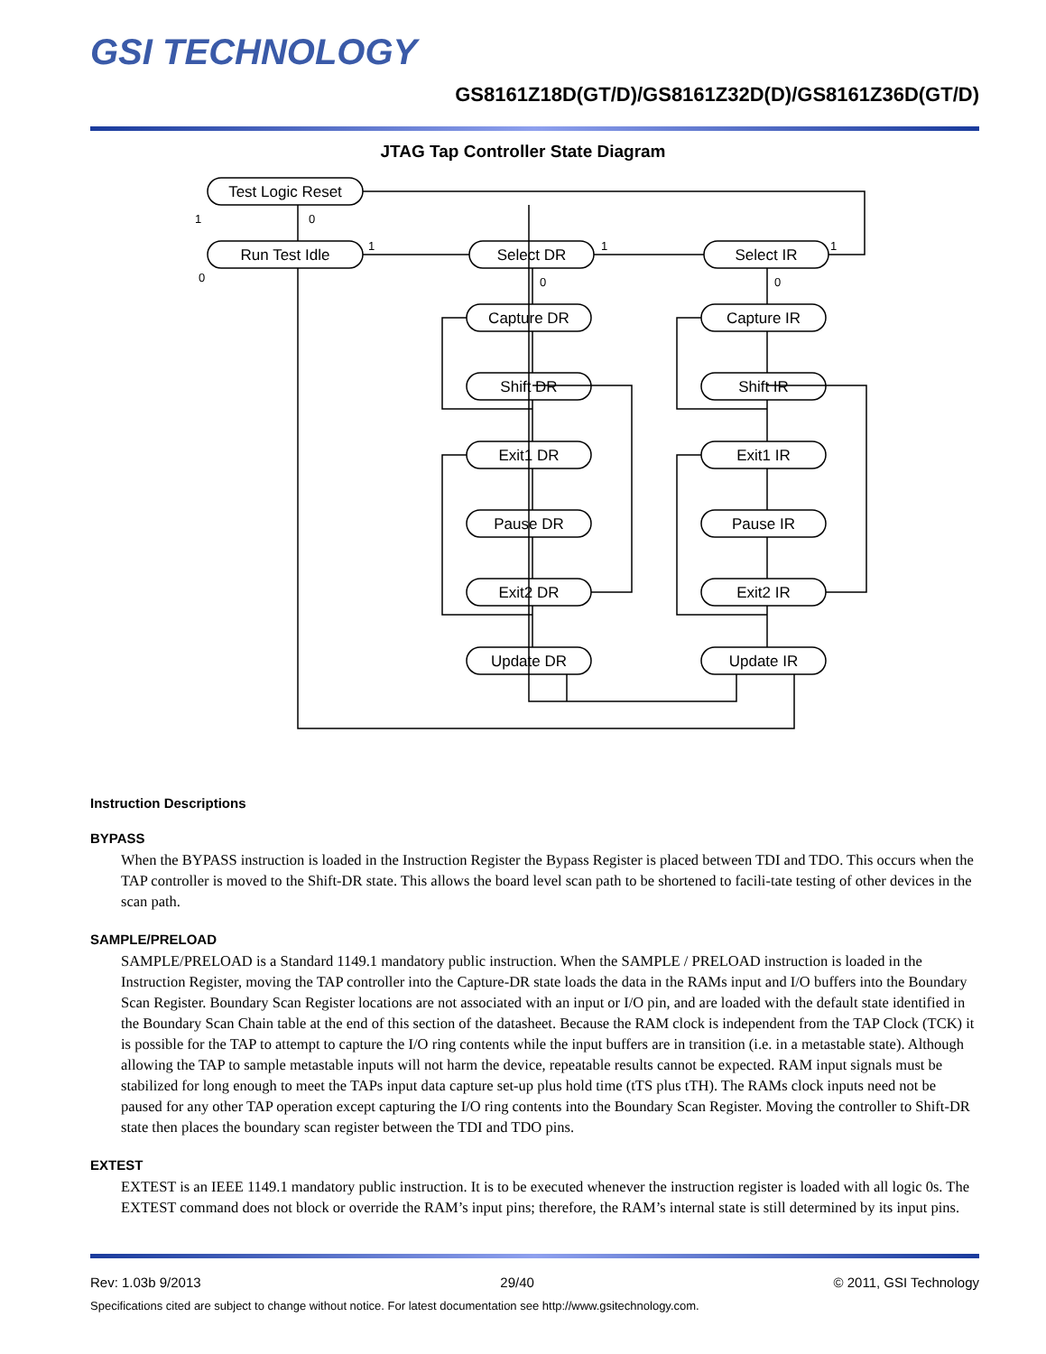GSI TECHNOLOGY
GS8161Z18D(GT/D)/GS8161Z32D(D)/GS8161Z36D(GT/D)
JTAG Tap Controller State Diagram
Test Logic Reset
Run Test Idle
Select DR
Select IR
Capture DR
Capture IR
Shift DR
Shift IR
Exit1 DR
Exit1 IR
Pause DR
Pause IR
Exit2 DR
Exit2 IR
Update DR
Update IR
1
0
0
1
1
1
0
0
Instruction Descriptions
BYPASS
When the BYPASS instruction is loaded in the Instruction Register the Bypass Register is placed between TDI and TDO. This occurs when the TAP controller is moved to the Shift-DR state. This allows the board level scan path to be shortened to facili-tate testing of other devices in the scan path.
SAMPLE/PRELOAD
SAMPLE/PRELOAD is a Standard 1149.1 mandatory public instruction. When the SAMPLE / PRELOAD instruction is loaded in the Instruction Register, moving the TAP controller into the Capture-DR state loads the data in the RAMs input and I/O buffers into the Boundary Scan Register. Boundary Scan Register locations are not associated with an input or I/O pin, and are loaded with the default state identified in the Boundary Scan Chain table at the end of this section of the datasheet. Because the RAM clock is independent from the TAP Clock (TCK) it is possible for the TAP to attempt to capture the I/O ring contents while the input buffers are in transition (i.e. in a metastable state). Although allowing the TAP to sample metastable inputs will not harm the device, repeatable results cannot be expected. RAM input signals must be stabilized for long enough to meet the TAPs input data capture set-up plus hold time (tTS plus tTH). The RAMs clock inputs need not be paused for any other TAP operation except capturing the I/O ring contents into the Boundary Scan Register. Moving the controller to Shift-DR state then places the boundary scan register between the TDI and TDO pins.
EXTEST
EXTEST is an IEEE 1149.1 mandatory public instruction. It is to be executed whenever the instruction register is loaded with all logic 0s. The EXTEST command does not block or override the RAM’s input pins; therefore, the RAM’s internal state is still determined by its input pins.
Rev: 1.03b 9/2013 29/40 © 2011, GSI Technology
Specifications cited are subject to change without notice. For latest documentation see http://www.gsitechnology.com.